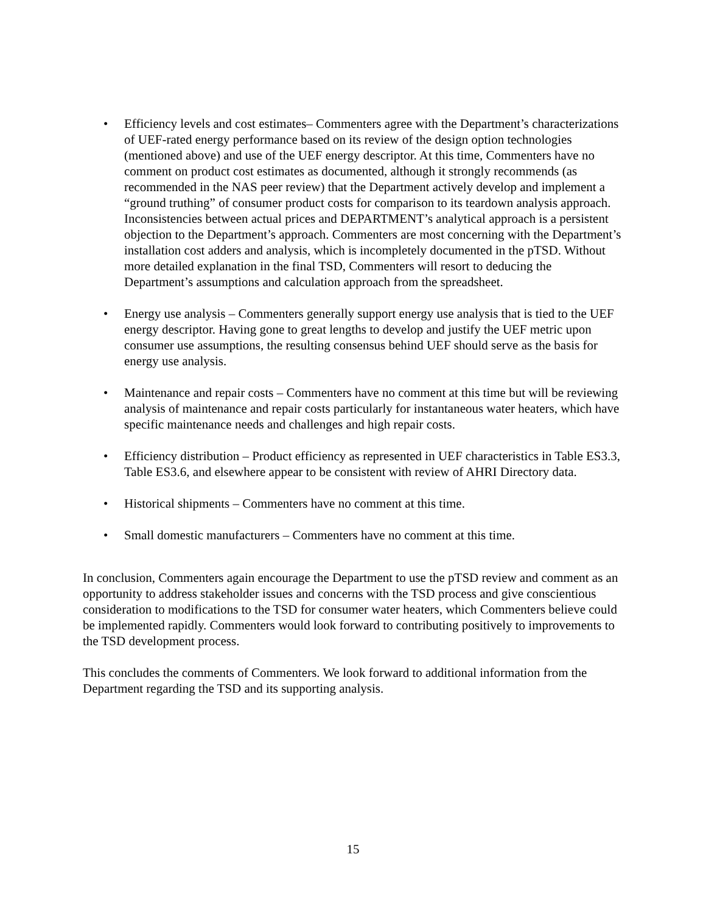• Efficiency levels and cost estimates– Commenters agree with the Department’s characterizations of UEF-rated energy performance based on its review of the design option technologies (mentioned above) and use of the UEF energy descriptor. At this time, Commenters have no comment on product cost estimates as documented, although it strongly recommends (as recommended in the NAS peer review) that the Department actively develop and implement a “ground truthing” of consumer product costs for comparison to its teardown analysis approach. Inconsistencies between actual prices and DEPARTMENT’s analytical approach is a persistent objection to the Department’s approach. Commenters are most concerning with the Department’s installation cost adders and analysis, which is incompletely documented in the pTSD. Without more detailed explanation in the final TSD, Commenters will resort to deducing the Department’s assumptions and calculation approach from the spreadsheet.
• Energy use analysis – Commenters generally support energy use analysis that is tied to the UEF energy descriptor. Having gone to great lengths to develop and justify the UEF metric upon consumer use assumptions, the resulting consensus behind UEF should serve as the basis for energy use analysis.
• Maintenance and repair costs – Commenters have no comment at this time but will be reviewing analysis of maintenance and repair costs particularly for instantaneous water heaters, which have specific maintenance needs and challenges and high repair costs.
• Efficiency distribution – Product efficiency as represented in UEF characteristics in Table ES3.3, Table ES3.6, and elsewhere appear to be consistent with review of AHRI Directory data.
• Historical shipments – Commenters have no comment at this time.
• Small domestic manufacturers – Commenters have no comment at this time.
In conclusion, Commenters again encourage the Department to use the pTSD review and comment as an opportunity to address stakeholder issues and concerns with the TSD process and give conscientious consideration to modifications to the TSD for consumer water heaters, which Commenters believe could be implemented rapidly. Commenters would look forward to contributing positively to improvements to the TSD development process.
This concludes the comments of Commenters. We look forward to additional information from the Department regarding the TSD and its supporting analysis.
15